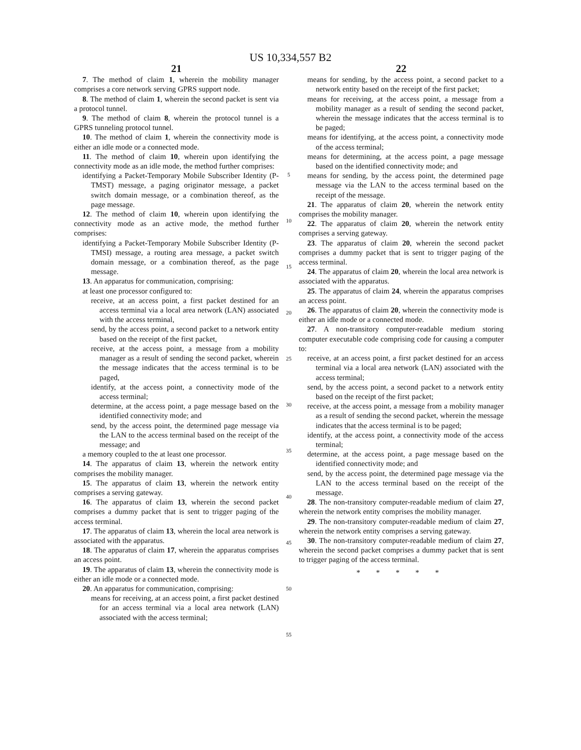US 10,334,557 B2
21
7. The method of claim 1, wherein the mobility manager comprises a core network serving GPRS support node.
8. The method of claim 1, wherein the second packet is sent via a protocol tunnel.
9. The method of claim 8, wherein the protocol tunnel is a GPRS tunneling protocol tunnel.
10. The method of claim 1, wherein the connectivity mode is either an idle mode or a connected mode.
11. The method of claim 10, wherein upon identifying the connectivity mode as an idle mode, the method further comprises:
identifying a Packet-Temporary Mobile Subscriber Identity (P-TMST) message, a paging originator message, a packet switch domain message, or a combination thereof, as the page message.
12. The method of claim 10, wherein upon identifying the connectivity mode as an active mode, the method further comprises:
identifying a Packet-Temporary Mobile Subscriber Identity (P-TMSI) message, a routing area message, a packet switch domain message, or a combination thereof, as the page message.
13. An apparatus for communication, comprising:
at least one processor configured to:
receive, at an access point, a first packet destined for an access terminal via a local area network (LAN) associated with the access terminal,
send, by the access point, a second packet to a network entity based on the receipt of the first packet,
receive, at the access point, a message from a mobility manager as a result of sending the second packet, wherein the message indicates that the access terminal is to be paged,
identify, at the access point, a connectivity mode of the access terminal;
determine, at the access point, a page message based on the identified connectivity mode; and
send, by the access point, the determined page message via the LAN to the access terminal based on the receipt of the message; and
a memory coupled to the at least one processor.
14. The apparatus of claim 13, wherein the network entity comprises the mobility manager.
15. The apparatus of claim 13, wherein the network entity comprises a serving gateway.
16. The apparatus of claim 13, wherein the second packet comprises a dummy packet that is sent to trigger paging of the access terminal.
17. The apparatus of claim 13, wherein the local area network is associated with the apparatus.
18. The apparatus of claim 17, wherein the apparatus comprises an access point.
19. The apparatus of claim 13, wherein the connectivity mode is either an idle mode or a connected mode.
20. An apparatus for communication, comprising:
means for receiving, at an access point, a first packet destined for an access terminal via a local area network (LAN) associated with the access terminal;
5
10
15
20
25
30
35
40
45
50
55
22
means for sending, by the access point, a second packet to a network entity based on the receipt of the first packet;
means for receiving, at the access point, a message from a mobility manager as a result of sending the second packet, wherein the message indicates that the access terminal is to be paged;
means for identifying, at the access point, a connectivity mode of the access terminal;
means for determining, at the access point, a page message based on the identified connectivity mode; and
means for sending, by the access point, the determined page message via the LAN to the access terminal based on the receipt of the message.
21. The apparatus of claim 20, wherein the network entity comprises the mobility manager.
22. The apparatus of claim 20, wherein the network entity comprises a serving gateway.
23. The apparatus of claim 20, wherein the second packet comprises a dummy packet that is sent to trigger paging of the access terminal.
24. The apparatus of claim 20, wherein the local area network is associated with the apparatus.
25. The apparatus of claim 24, wherein the apparatus comprises an access point.
26. The apparatus of claim 20, wherein the connectivity mode is either an idle mode or a connected mode.
27. A non-transitory computer-readable medium storing computer executable code comprising code for causing a computer to:
receive, at an access point, a first packet destined for an access terminal via a local area network (LAN) associated with the access terminal;
send, by the access point, a second packet to a network entity based on the receipt of the first packet;
receive, at the access point, a message from a mobility manager as a result of sending the second packet, wherein the message indicates that the access terminal is to be paged;
identify, at the access point, a connectivity mode of the access terminal;
determine, at the access point, a page message based on the identified connectivity mode; and
send, by the access point, the determined page message via the LAN to the access terminal based on the receipt of the message.
28. The non-transitory computer-readable medium of claim 27, wherein the network entity comprises the mobility manager.
29. The non-transitory computer-readable medium of claim 27, wherein the network entity comprises a serving gateway.
30. The non-transitory computer-readable medium of claim 27, wherein the second packet comprises a dummy packet that is sent to trigger paging of the access terminal.
* * * * *